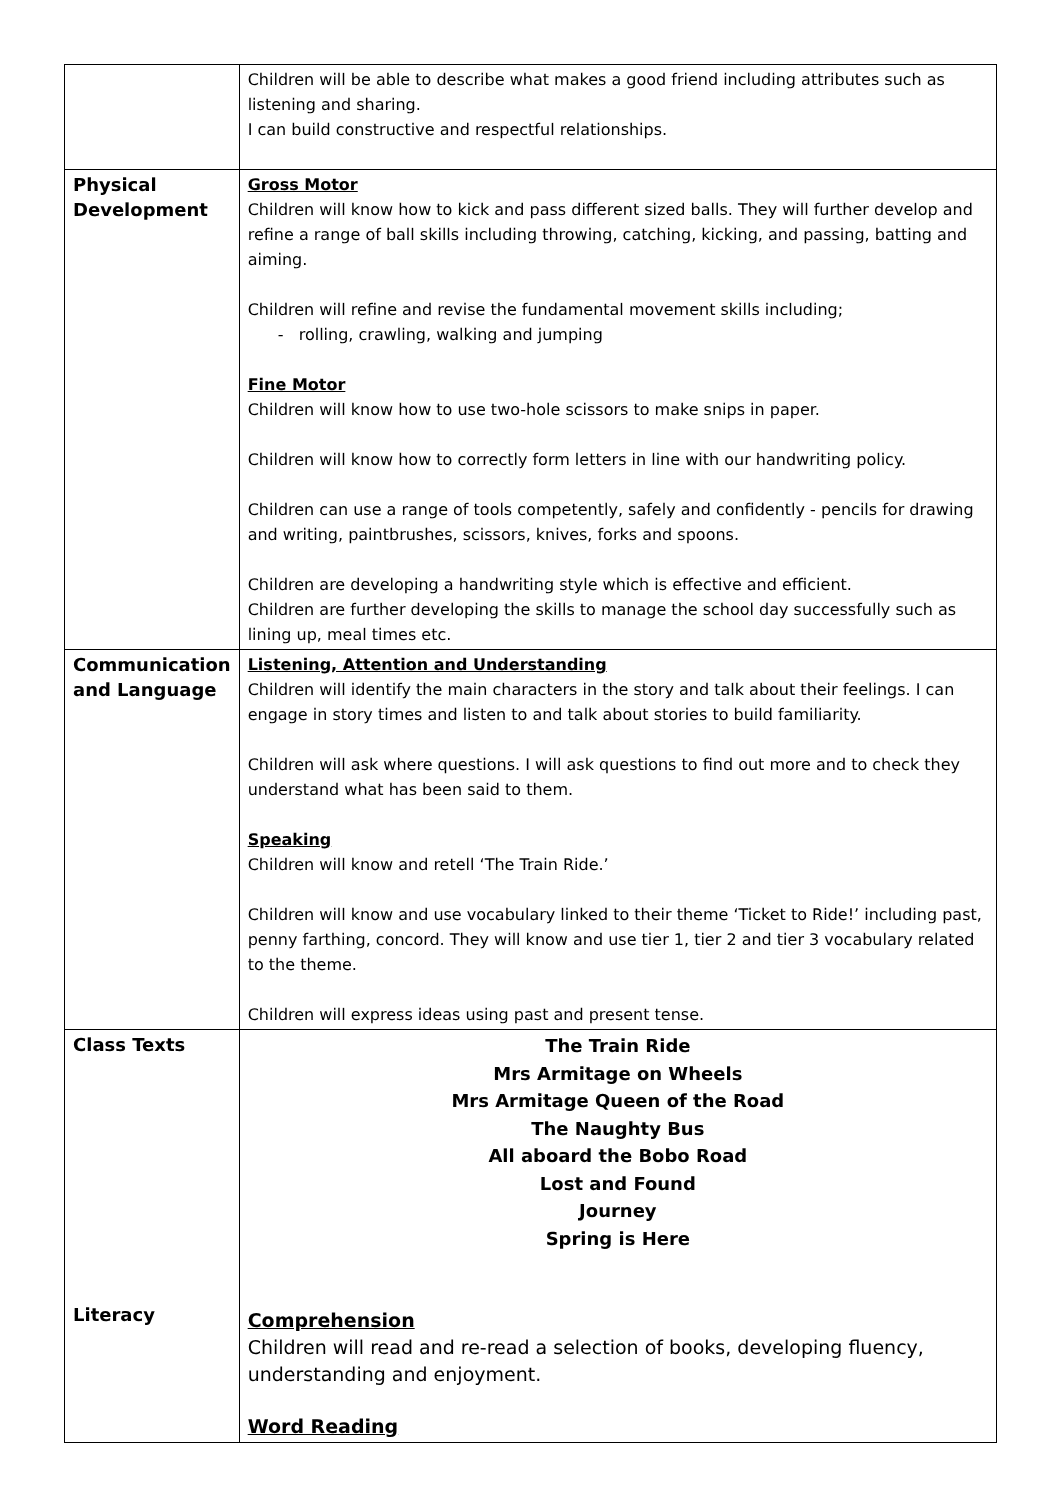| | Children will be able to describe what makes a good friend including attributes such as listening and sharing. I can build constructive and respectful relationships. |
| Physical Development | Gross Motor Children will know how to kick and pass different sized balls. They will further develop and refine a range of ball skills including throwing, catching, kicking, and passing, batting and aiming. Children will refine and revise the fundamental movement skills including; - rolling, crawling, walking and jumping Fine Motor Children will know how to use two-hole scissors to make snips in paper. Children will know how to correctly form letters in line with our handwriting policy. Children can use a range of tools competently, safely and confidently - pencils for drawing and writing, paintbrushes, scissors, knives, forks and spoons. Children are developing a handwriting style which is effective and efficient. Children are further developing the skills to manage the school day successfully such as lining up, meal times etc. |
| Communication and Language | Listening, Attention and Understanding Children will identify the main characters in the story and talk about their feelings. I can engage in story times and listen to and talk about stories to build familiarity. Children will ask where questions. I will ask questions to find out more and to check they understand what has been said to them. Speaking Children will know and retell ‘The Train Ride.’ Children will know and use vocabulary linked to their theme ‘Ticket to Ride!’ including past, penny farthing, concord. They will know and use tier 1, tier 2 and tier 3 vocabulary related to the theme. Children will express ideas using past and present tense. |
| Class Texts Literacy | The Train Ride Mrs Armitage on Wheels Mrs Armitage Queen of the Road The Naughty Bus All aboard the Bobo Road Lost and Found Journey Spring is Here Comprehension Children will read and re-read a selection of books, developing fluency, understanding and enjoyment. Word Reading |